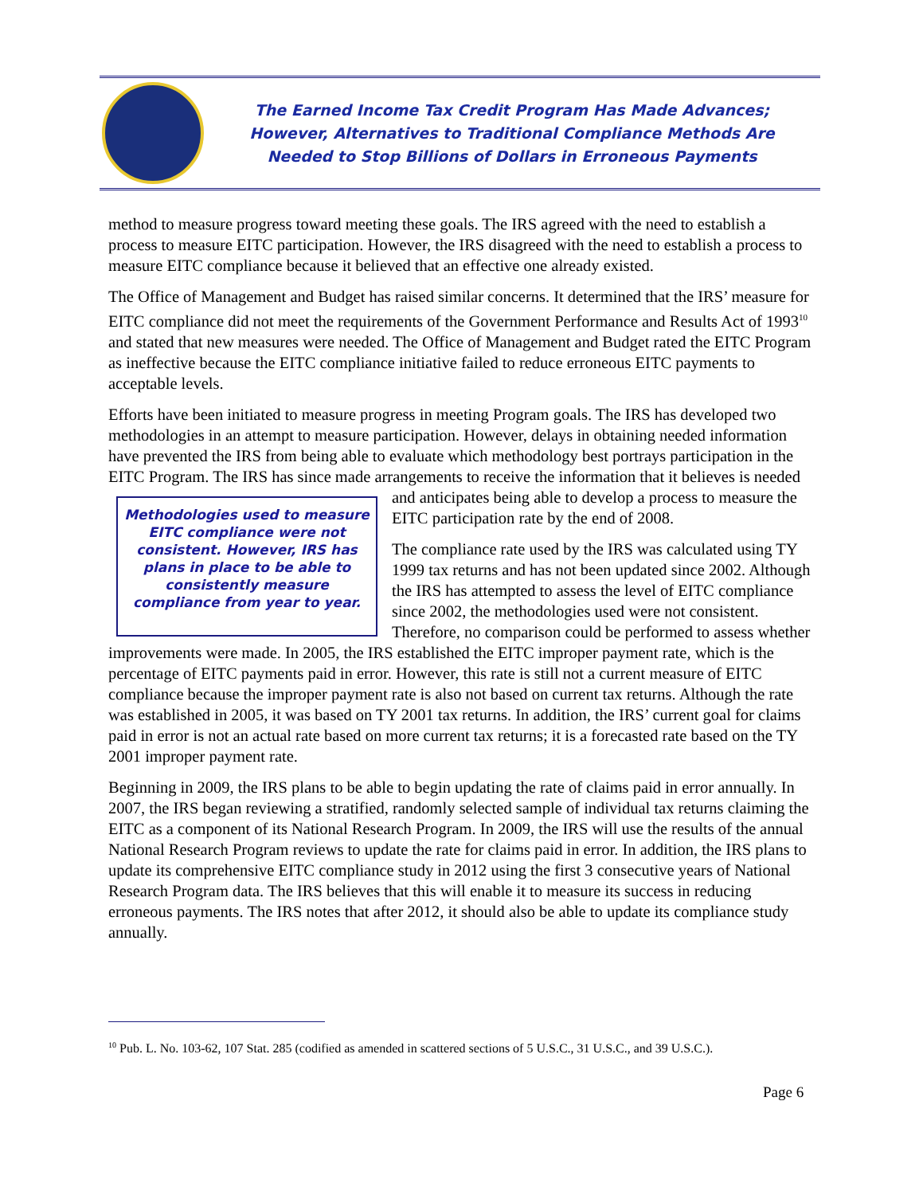The Earned Income Tax Credit Program Has Made Advances;
However, Alternatives to Traditional Compliance Methods Are
Needed to Stop Billions of Dollars in Erroneous Payments
method to measure progress toward meeting these goals. The IRS agreed with the need to establish a process to measure EITC participation. However, the IRS disagreed with the need to establish a process to measure EITC compliance because it believed that an effective one already existed.
The Office of Management and Budget has raised similar concerns. It determined that the IRS’ measure for EITC compliance did not meet the requirements of the Government Performance and Results Act of 1993<sup>10</sup> and stated that new measures were needed. The Office of Management and Budget rated the EITC Program as ineffective because the EITC compliance initiative failed to reduce erroneous EITC payments to acceptable levels.
Efforts have been initiated to measure progress in meeting Program goals. The IRS has developed two methodologies in an attempt to measure participation. However, delays in obtaining needed information have prevented the IRS from being able to evaluate which methodology best portrays participation in the EITC Program. The IRS has since made arrangements to receive the information that it believes is needed and anticipates being able to Methodologies used to measure EITC compliance were not consistent. However, IRS has plans in place to be able to consistently measure compliance from year to year. develop a process to measure the EITC participation rate by the end of 2008.
The compliance rate used by the IRS was calculated using TY 1999 tax returns and has not been updated since 2002. Although the IRS has attempted to assess the level of EITC compliance since 2002, the methodologies used were not consistent. Therefore, no comparison could be performed to assess whether improvements were made. In 2005, the IRS established the EITC improper payment rate, which is the percentage of EITC payments paid in error. However, this rate is still not a current measure of EITC compliance because the improper payment rate is also not based on current tax returns. Although the rate was established in 2005, it was based on TY 2001 tax returns. In addition, the IRS’ current goal for claims paid in error is not an actual rate based on more current tax returns; it is a forecasted rate based on the TY 2001 improper payment rate.
Beginning in 2009, the IRS plans to be able to begin updating the rate of claims paid in error annually. In 2007, the IRS began reviewing a stratified, randomly selected sample of individual tax returns claiming the EITC as a component of its National Research Program. In 2009, the IRS will use the results of the annual National Research Program reviews to update the rate for claims paid in error. In addition, the IRS plans to update its comprehensive EITC compliance study in 2012 using the first 3 consecutive years of National Research Program data. The IRS believes that this will enable it to measure its success in reducing erroneous payments. The IRS notes that after 2012, it should also be able to update its compliance study annually.
<sup>10</sup> Pub. L. No. 103-62, 107 Stat. 285 (codified as amended in scattered sections of 5 U.S.C., 31 U.S.C., and 39 U.S.C.).
Page 6